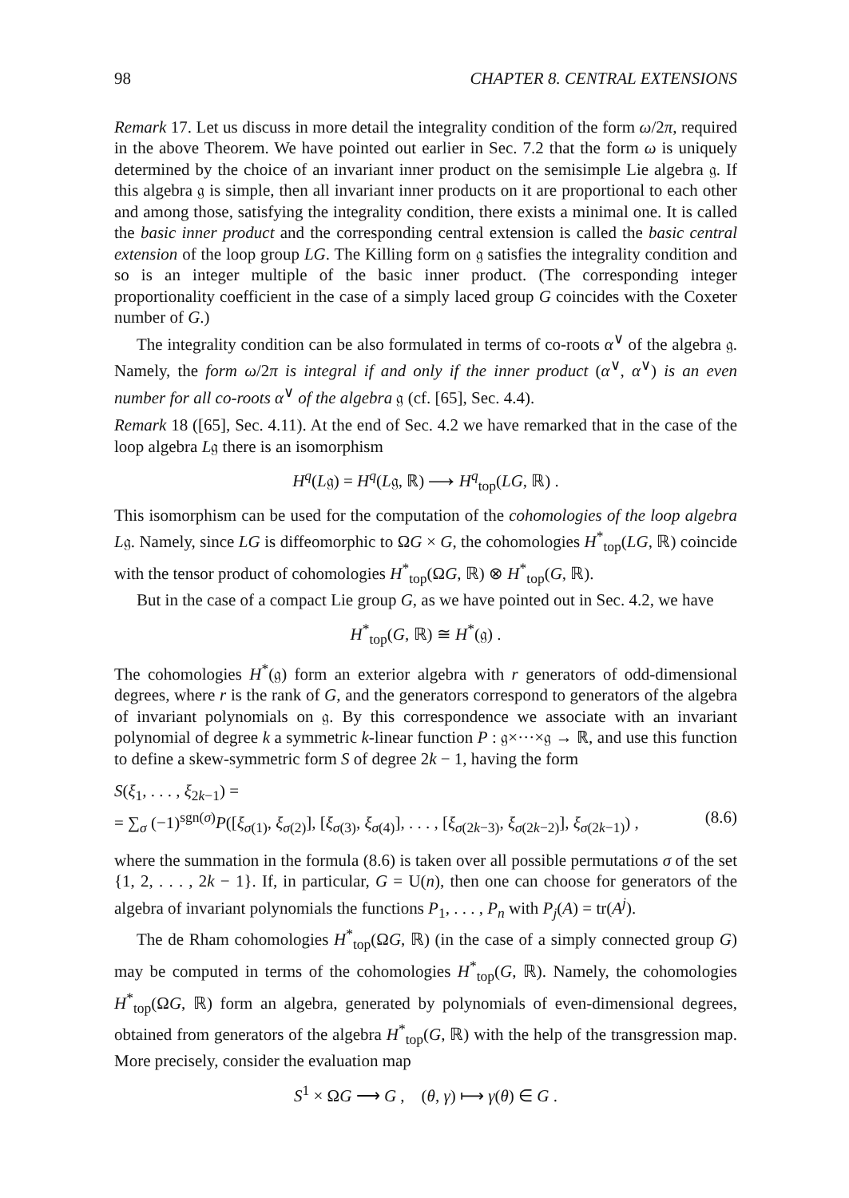98 CHAPTER 8. CENTRAL EXTENSIONS
Remark 17. Let us discuss in more detail the integrality condition of the form ω/2π, required in the above Theorem. We have pointed out earlier in Sec. 7.2 that the form ω is uniquely determined by the choice of an invariant inner product on the semisimple Lie algebra 𝔤. If this algebra 𝔤 is simple, then all invariant inner products on it are proportional to each other and among those, satisfying the integrality condition, there exists a minimal one. It is called the basic inner product and the corresponding central extension is called the basic central extension of the loop group LG. The Killing form on 𝔤 satisfies the integrality condition and so is an integer multiple of the basic inner product. (The corresponding integer proportionality coefficient in the case of a simply laced group G coincides with the Coxeter number of G.)
The integrality condition can be also formulated in terms of co-roots α<sup>∨</sup> of the algebra 𝔤. Namely, the form ω/2π is integral if and only if the inner product (α<sup>∨</sup>, α<sup>∨</sup>) is an even number for all co-roots α<sup>∨</sup> of the algebra 𝔤 (cf. [65], Sec. 4.4).
Remark 18 ([65], Sec. 4.11). At the end of Sec. 4.2 we have remarked that in the case of the loop algebra L𝔤 there is an isomorphism
H<sup>q</sup>(L𝔤) = H<sup>q</sup>(L𝔤, ℝ) ⟶ H<sup>q</sup><sub>top</sub>(LG, ℝ) .
This isomorphism can be used for the computation of the cohomologies of the loop algebra L𝔤. Namely, since LG is diffeomorphic to ΩG × G, the cohomologies H<sup>*</sup><sub>top</sub>(LG, ℝ) coincide with the tensor product of cohomologies H<sup>*</sup><sub>top</sub>(ΩG, ℝ) ⊗ H<sup>*</sup><sub>top</sub>(G, ℝ).
But in the case of a compact Lie group G, as we have pointed out in Sec. 4.2, we have
H<sup>*</sup><sub>top</sub>(G, ℝ) ≅ H<sup>*</sup>(𝔤) .
The cohomologies H<sup>*</sup>(𝔤) form an exterior algebra with r generators of odd-dimensional degrees, where r is the rank of G, and the generators correspond to generators of the algebra of invariant polynomials on 𝔤. By this correspondence we associate with an invariant polynomial of degree k a symmetric k-linear function P : 𝔤×···×𝔤 → ℝ, and use this function to define a skew-symmetric form S of degree 2k − 1, having the form
S(ξ<sub>1</sub>, . . . , ξ<sub>2k−1</sub>) =
= ∑<sub>σ</sub> (−1)<sup>sgn(σ)</sup>P([ξ<sub>σ(1)</sub>, ξ<sub>σ(2)</sub>], [ξ<sub>σ(3)</sub>, ξ<sub>σ(4)</sub>], . . . , [ξ<sub>σ(2k−3)</sub>, ξ<sub>σ(2k−2)</sub>], ξ<sub>σ(2k−1)</sub>) , (8.6)
where the summation in the formula (8.6) is taken over all possible permutations σ of the set {1, 2, . . . , 2k − 1}. If, in particular, G = U(n), then one can choose for generators of the algebra of invariant polynomials the functions P<sub>1</sub>, . . . , P<sub>n</sub> with P<sub>j</sub>(A) = tr(A<sup>j</sup>).
The de Rham cohomologies H<sup>*</sup><sub>top</sub>(ΩG, ℝ) (in the case of a simply connected group G) may be computed in terms of the cohomologies H<sup>*</sup><sub>top</sub>(G, ℝ). Namely, the cohomologies H<sup>*</sup><sub>top</sub>(ΩG, ℝ) form an algebra, generated by polynomials of even-dimensional degrees, obtained from generators of the algebra H<sup>*</sup><sub>top</sub>(G, ℝ) with the help of the transgression map. More precisely, consider the evaluation map
S<sup>1</sup> × ΩG ⟶ G , (θ, γ) ⟼ γ(θ) ∈ G .